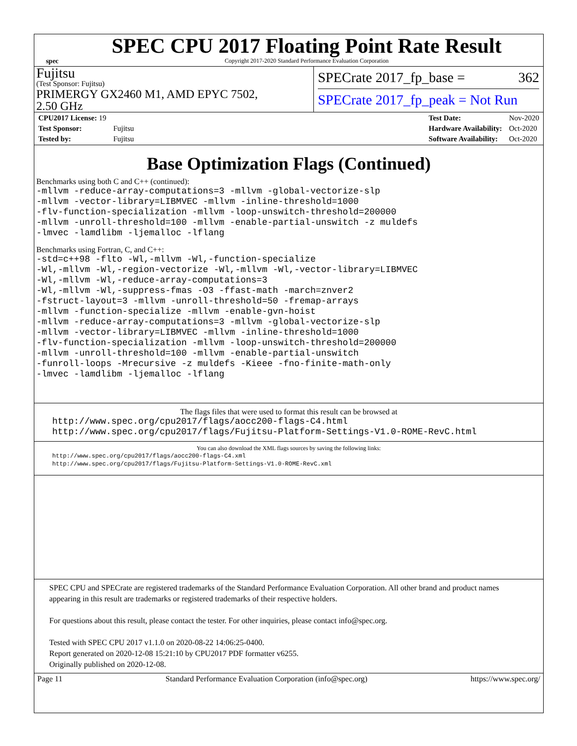spec
SPEC CPU 2017 Floating Point Rate Result
Copyright 2017-2020 Standard Performance Evaluation Corporation
Fujitsu
(Test Sponsor: Fujitsu)
PRIMERGY GX2460 M1, AMD EPYC 7502,
2.50 GHz
SPECrate 2017_fp_base = 362
SPECrate 2017_fp_peak = Not Run
| CPU2017 License: 19 | |
| Test Sponsor: | Fujitsu |
| Tested by: | Fujitsu |
| Test Date: | Nov-2020 |
| Hardware Availability: | Oct-2020 |
| Software Availability: | Oct-2020 |
Base Optimization Flags (Continued)
Benchmarks using both C and C++ (continued):
-mllvm -reduce-array-computations=3 -mllvm -global-vectorize-slp
-mllvm -vector-library=LIBMVEC -mllvm -inline-threshold=1000
-flv-function-specialization -mllvm -loop-unswitch-threshold=200000
-mllvm -unroll-threshold=100 -mllvm -enable-partial-unswitch -z muldefs
-lmvec -lamdlibm -ljemalloc -lflang
Benchmarks using Fortran, C, and C++:
-std=c++98 -flto -Wl,-mllvm -Wl,-function-specialize
-Wl,-mllvm -Wl,-region-vectorize -Wl,-mllvm -Wl,-vector-library=LIBMVEC
-Wl,-mllvm -Wl,-reduce-array-computations=3
-Wl,-mllvm -Wl,-suppress-fmas -O3 -ffast-math -march=znver2
-fstruct-layout=3 -mllvm -unroll-threshold=50 -fremap-arrays
-mllvm -function-specialize -mllvm -enable-gvn-hoist
-mllvm -reduce-array-computations=3 -mllvm -global-vectorize-slp
-mllvm -vector-library=LIBMVEC -mllvm -inline-threshold=1000
-flv-function-specialization -mllvm -loop-unswitch-threshold=200000
-mllvm -unroll-threshold=100 -mllvm -enable-partial-unswitch
-funroll-loops -Mrecursive -z muldefs -Kieee -fno-finite-math-only
-lmvec -lamdlibm -ljemalloc -lflang
The flags files that were used to format this result can be browsed at
http://www.spec.org/cpu2017/flags/aocc200-flags-C4.html
http://www.spec.org/cpu2017/flags/Fujitsu-Platform-Settings-V1.0-ROME-RevC.html
You can also download the XML flags sources by saving the following links:
http://www.spec.org/cpu2017/flags/aocc200-flags-C4.xml
http://www.spec.org/cpu2017/flags/Fujitsu-Platform-Settings-V1.0-ROME-RevC.xml
SPEC CPU and SPECrate are registered trademarks of the Standard Performance Evaluation Corporation. All other brand and product names appearing in this result are trademarks or registered trademarks of their respective holders.
For questions about this result, please contact the tester. For other inquiries, please contact info@spec.org.
Tested with SPEC CPU 2017 v1.1.0 on 2020-08-22 14:06:25-0400.
Report generated on 2020-12-08 15:21:10 by CPU2017 PDF formatter v6255.
Originally published on 2020-12-08.
Page 11 Standard Performance Evaluation Corporation (info@spec.org) https://www.spec.org/